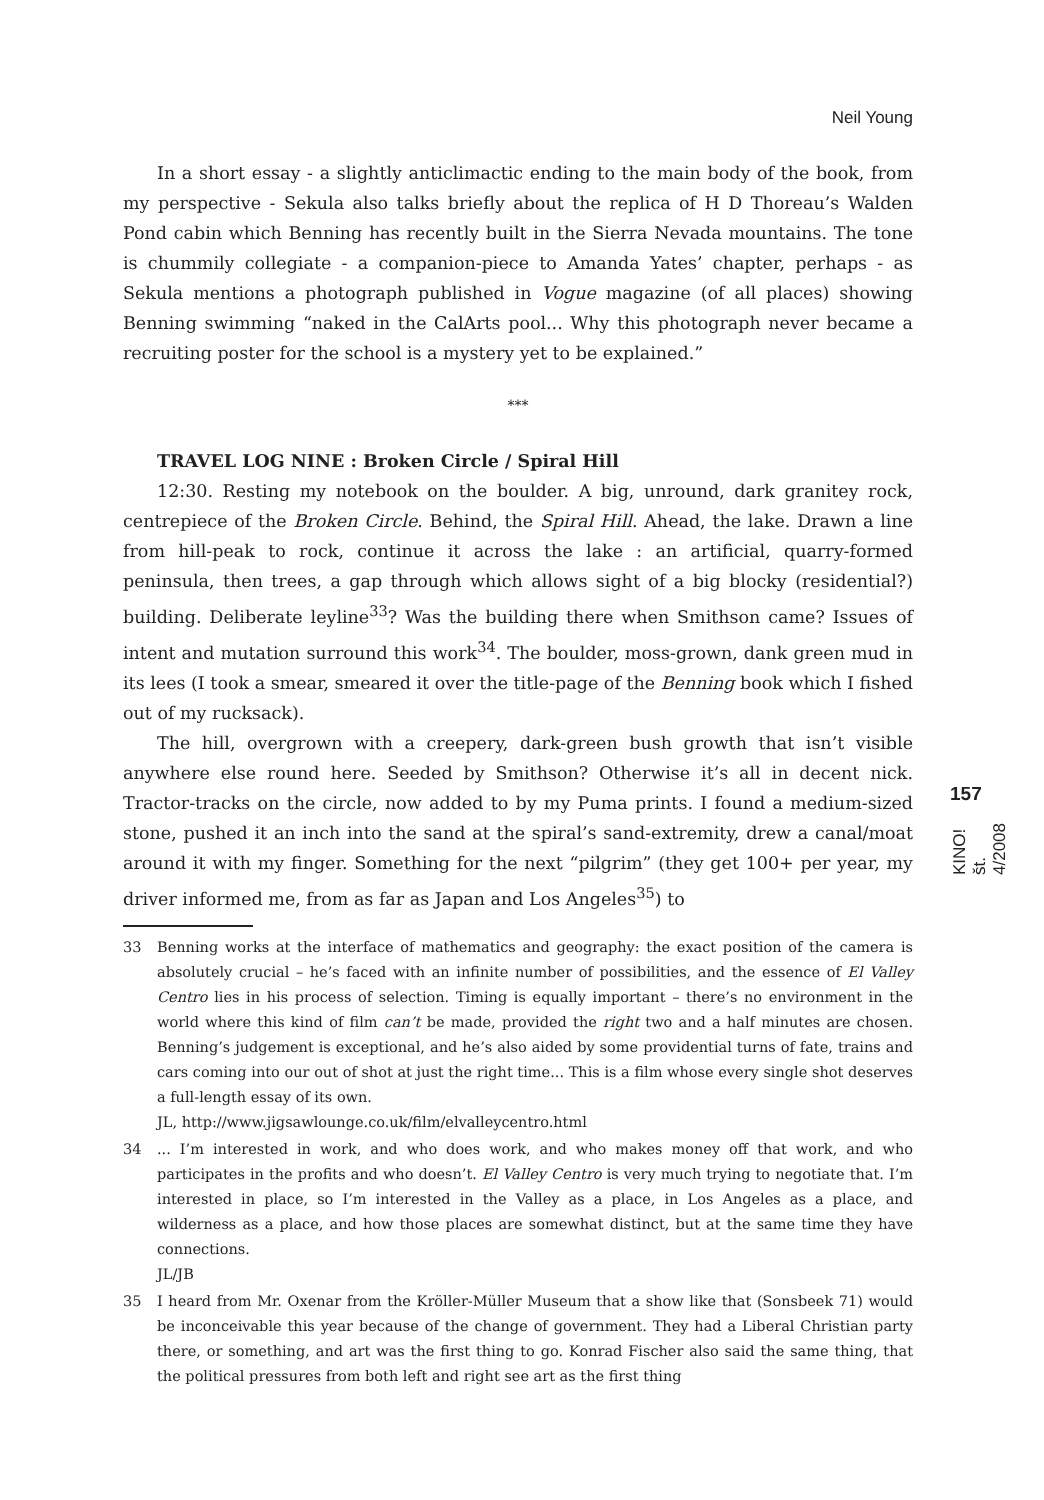Neil Young
In a short essay - a slightly anticlimactic ending to the main body of the book, from my perspective - Sekula also talks briefly about the replica of H D Thoreau’s Walden Pond cabin which Benning has recently built in the Sierra Nevada mountains. The tone is chummily collegiate - a companion-piece to Amanda Yates’ chapter, perhaps - as Sekula mentions a photograph published in Vogue magazine (of all places) showing Benning swimming “naked in the CalArts pool... Why this photograph never became a recruiting poster for the school is a mystery yet to be explained.”
***
TRAVEL LOG NINE : Broken Circle / Spiral Hill
12:30. Resting my notebook on the boulder. A big, unround, dark granitey rock, centrepiece of the Broken Circle. Behind, the Spiral Hill. Ahead, the lake. Drawn a line from hill-peak to rock, continue it across the lake : an artificial, quarry-formed peninsula, then trees, a gap through which allows sight of a big blocky (residential?) building. Deliberate leyline<sup>33</sup>? Was the building there when Smithson came? Issues of intent and mutation surround this work<sup>34</sup>. The boulder, moss-grown, dank green mud in its lees (I took a smear, smeared it over the title-page of the Benning book which I fished out of my rucksack).
The hill, overgrown with a creepery, dark-green bush growth that isn’t visible anywhere else round here. Seeded by Smithson? Otherwise it’s all in decent nick. Tractor-tracks on the circle, now added to by my Puma prints. I found a medium-sized stone, pushed it an inch into the sand at the spiral’s sand-extremity, drew a canal/moat around it with my finger. Something for the next “pilgrim” (they get 100+ per year, my driver informed me, from as far as Japan and Los Angeles<sup>35</sup>) to
33 Benning works at the interface of mathematics and geography: the exact position of the camera is absolutely crucial – he’s faced with an infinite number of possibilities, and the essence of El Valley Centro lies in his process of selection. Timing is equally important – there’s no environment in the world where this kind of film can’t be made, provided the right two and a half minutes are chosen. Benning’s judgement is exceptional, and he’s also aided by some providential turns of fate, trains and cars coming into our out of shot at just the right time... This is a film whose every single shot deserves a full-length essay of its own.
JL, http://www.jigsawlounge.co.uk/film/elvalleycentro.html
34... I’m interested in work, and who does work, and who makes money off that work, and who participates in the profits and who doesn’t. El Valley Centro is very much trying to negotiate that. I’m interested in place, so I’m interested in the Valley as a place, in Los Angeles as a place, and wilderness as a place, and how those places are somewhat distinct, but at the same time they have connections.
JL/JB
35 I heard from Mr. Oxenar from the Kröller-Müller Museum that a show like that (Sonsbeek 71) would be inconceivable this year because of the change of government. They had a Liberal Christian party there, or something, and art was the first thing to go. Konrad Fischer also said the same thing, that the political pressures from both left and right see art as the first thing
157
KINO! št. 4/2008